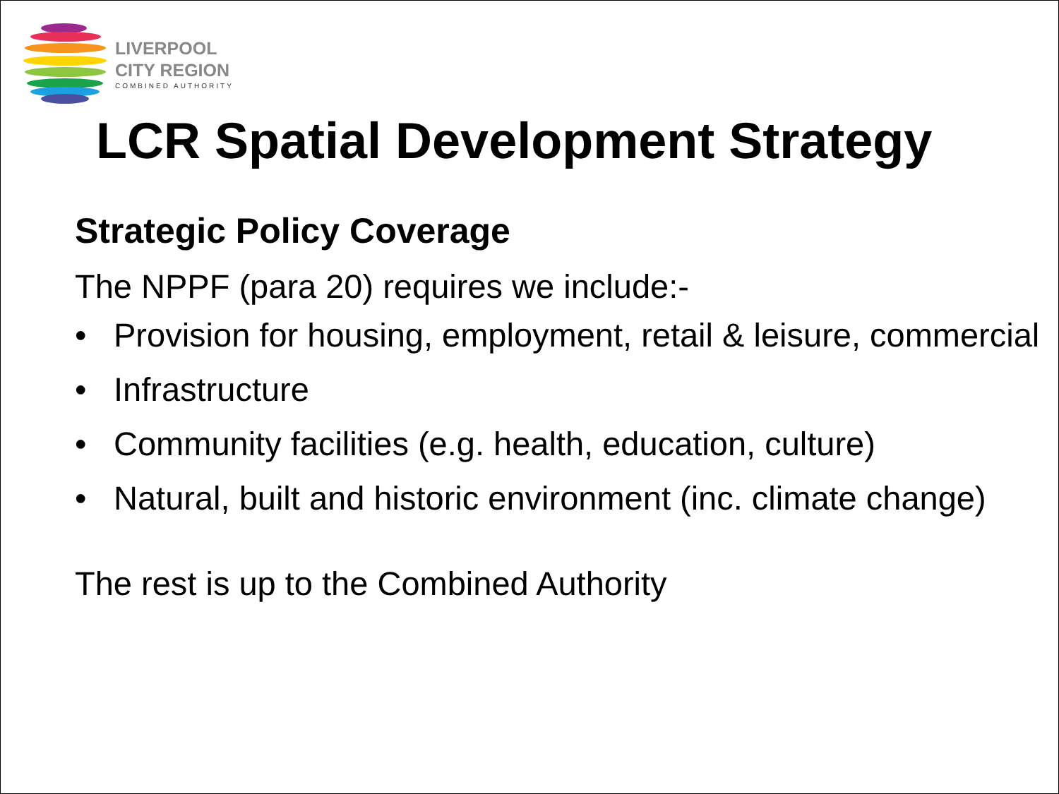LIVERPOOL
CITY REGION
COMBINED AUTHORITY
LCR Spatial Development Strategy
Strategic Policy Coverage
The NPPF (para 20) requires we include:-
• Provision for housing, employment, retail & leisure, commercial
• Infrastructure
• Community facilities (e.g. health, education, culture)
• Natural, built and historic environment (inc. climate change)
The rest is up to the Combined Authority